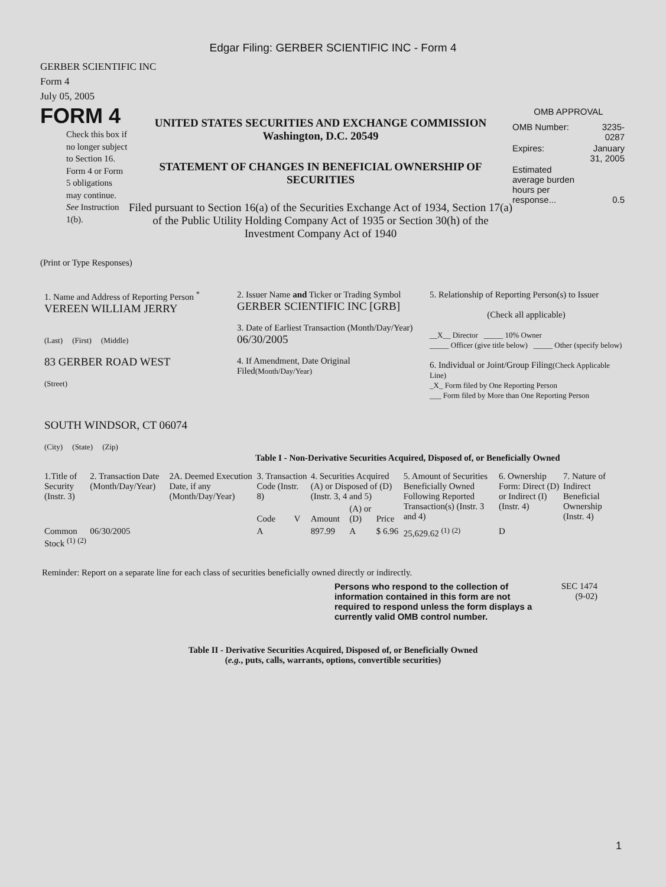Edgar Filing: GERBER SCIENTIFIC INC - Form 4
GERBER SCIENTIFIC INC
Form 4
July 05, 2005
FORM 4
Check this box if no longer subject to Section 16. Form 4 or Form 5 obligations may continue. See Instruction 1(b).
UNITED STATES SECURITIES AND EXCHANGE COMMISSION
Washington, D.C. 20549
STATEMENT OF CHANGES IN BENEFICIAL OWNERSHIP OF SECURITIES
Filed pursuant to Section 16(a) of the Securities Exchange Act of 1934, Section 17(a) of the Public Utility Holding Company Act of 1935 or Section 30(h) of the Investment Company Act of 1940
OMB APPROVAL
| OMB Number: | 3235-0287 |
| Expires: | January 31, 2005 |
| Estimated average burden hours per response... | 0.5 |
(Print or Type Responses)
| 1. Name and Address of Reporting Person <sup>*</sup> VEREEN WILLIAM JERRY (Last) (First) (Middle) 83 GERBER ROAD WEST (Street) SOUTH WINDSOR, CT 06074 (City) (State) (Zip) | 2. Issuer Name and Ticker or Trading Symbol GERBER SCIENTIFIC INC [GRB] 3. Date of Earliest Transaction (Month/Day/Year) 06/30/2005 4. If Amendment, Date Original Filed (Month/Day/Year) | 5. Relationship of Reporting Person(s) to Issuer (Check all applicable) __X__ Director _____ 10% Owner _____ Officer (give title below) _____ Other (specify below) 6. Individual or Joint/Group Filing (Check Applicable Line) _X_ Form filed by One Reporting Person ___ Form filed by More than One Reporting Person |
Table I - Non-Derivative Securities Acquired, Disposed of, or Beneficially Owned
| 1.Title of Security (Instr. 3) | 2. Transaction Date (Month/Day/Year) | 2A. Deemed Execution Date, if any (Month/Day/Year) | 3. Transaction Code (Instr. 8) | | 4. Securities Acquired (A) or Disposed of (D) (Instr. 3, 4 and 5) | | | 5. Amount of Securities Beneficially Owned Following Reported Transaction(s) (Instr. 3 and 4) | 6. Ownership Form: Direct (D) or Indirect (I) (Instr. 4) | 7. Nature of Indirect Beneficial Ownership (Instr. 4) |
| --- | --- | --- | --- | --- | --- | --- | --- | --- | --- | --- |
| | | | Code | V | Amount | (A) or (D) | Price | | | |
| Common Stock <sup>(1)</sup> <sup>(2)</sup> | 06/30/2005 | | A | | 897.99 | A | $ 6.96 | 25,629.62 <sup>(1)</sup> <sup>(2)</sup> | D | |
Reminder: Report on a separate line for each class of securities beneficially owned directly or indirectly.
Persons who respond to the collection of information contained in this form are not required to respond unless the form displays a currently valid OMB control number.
SEC 1474
(9-02)
Table II - Derivative Securities Acquired, Disposed of, or Beneficially Owned
(e.g., puts, calls, warrants, options, convertible securities)
1